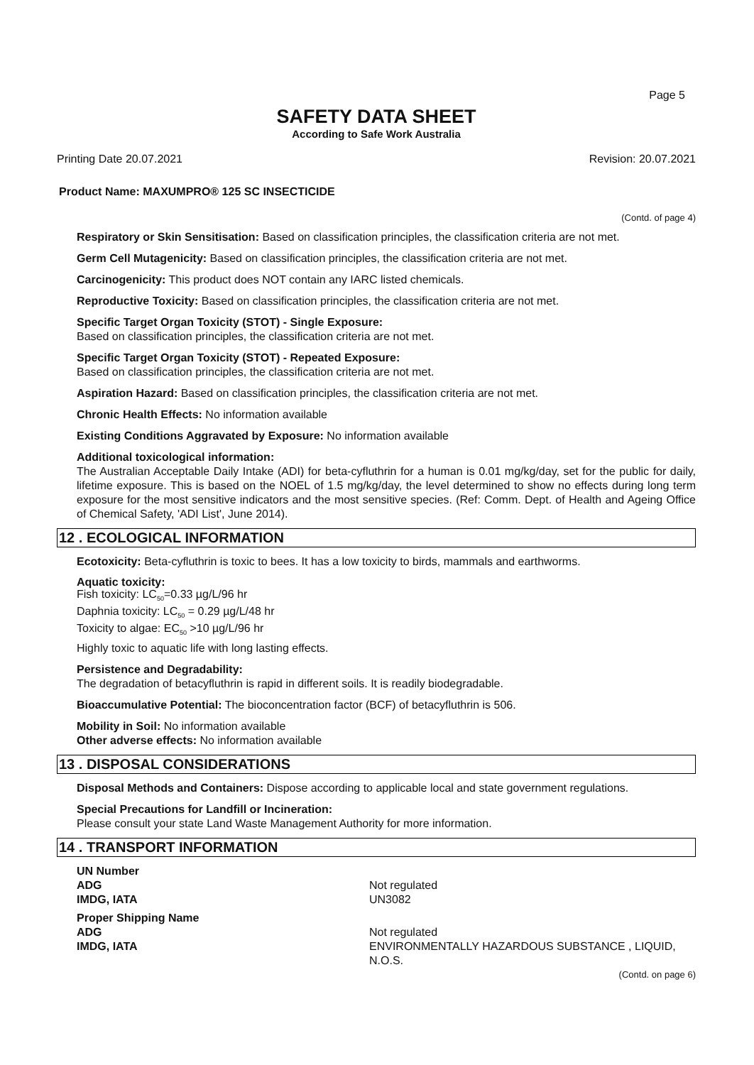Page 5
SAFETY DATA SHEET
According to Safe Work Australia
Printing Date 20.07.2021 Revision: 20.07.2021
Product Name: MAXUMPRO® 125 SC INSECTICIDE
(Contd. of page 4)
Respiratory or Skin Sensitisation: Based on classification principles, the classification criteria are not met.
Germ Cell Mutagenicity: Based on classification principles, the classification criteria are not met.
Carcinogenicity: This product does NOT contain any IARC listed chemicals.
Reproductive Toxicity: Based on classification principles, the classification criteria are not met.
Specific Target Organ Toxicity (STOT) - Single Exposure:
Based on classification principles, the classification criteria are not met.
Specific Target Organ Toxicity (STOT) - Repeated Exposure:
Based on classification principles, the classification criteria are not met.
Aspiration Hazard: Based on classification principles, the classification criteria are not met.
Chronic Health Effects: No information available
Existing Conditions Aggravated by Exposure: No information available
Additional toxicological information:
The Australian Acceptable Daily Intake (ADI) for beta-cyfluthrin for a human is 0.01 mg/kg/day, set for the public for daily, lifetime exposure. This is based on the NOEL of 1.5 mg/kg/day, the level determined to show no effects during long term exposure for the most sensitive indicators and the most sensitive species. (Ref: Comm. Dept. of Health and Ageing Office of Chemical Safety, 'ADI List', June 2014).
12 . ECOLOGICAL INFORMATION
Ecotoxicity: Beta-cyfluthrin is toxic to bees. It has a low toxicity to birds, mammals and earthworms.
Aquatic toxicity:
Fish toxicity: LC<sub>50</sub>=0.33 µg/L/96 hr
Daphnia toxicity: LC<sub>50</sub> = 0.29 µg/L/48 hr
Toxicity to algae: EC<sub>50</sub> >10 µg/L/96 hr
Highly toxic to aquatic life with long lasting effects.
Persistence and Degradability:
The degradation of betacyfluthrin is rapid in different soils. It is readily biodegradable.
Bioaccumulative Potential: The bioconcentration factor (BCF) of betacyfluthrin is 506.
Mobility in Soil: No information available
Other adverse effects: No information available
13 . DISPOSAL CONSIDERATIONS
Disposal Methods and Containers: Dispose according to applicable local and state government regulations.
Special Precautions for Landfill or Incineration:
Please consult your state Land Waste Management Authority for more information.
14 . TRANSPORT INFORMATION
UN Number ADG Not regulated IMDG, IATA UN3082
Proper Shipping Name ADG Not regulated IMDG, IATA ENVIRONMENTALLY HAZARDOUS SUBSTANCE , LIQUID, N.O.S.
(Contd. on page 6)